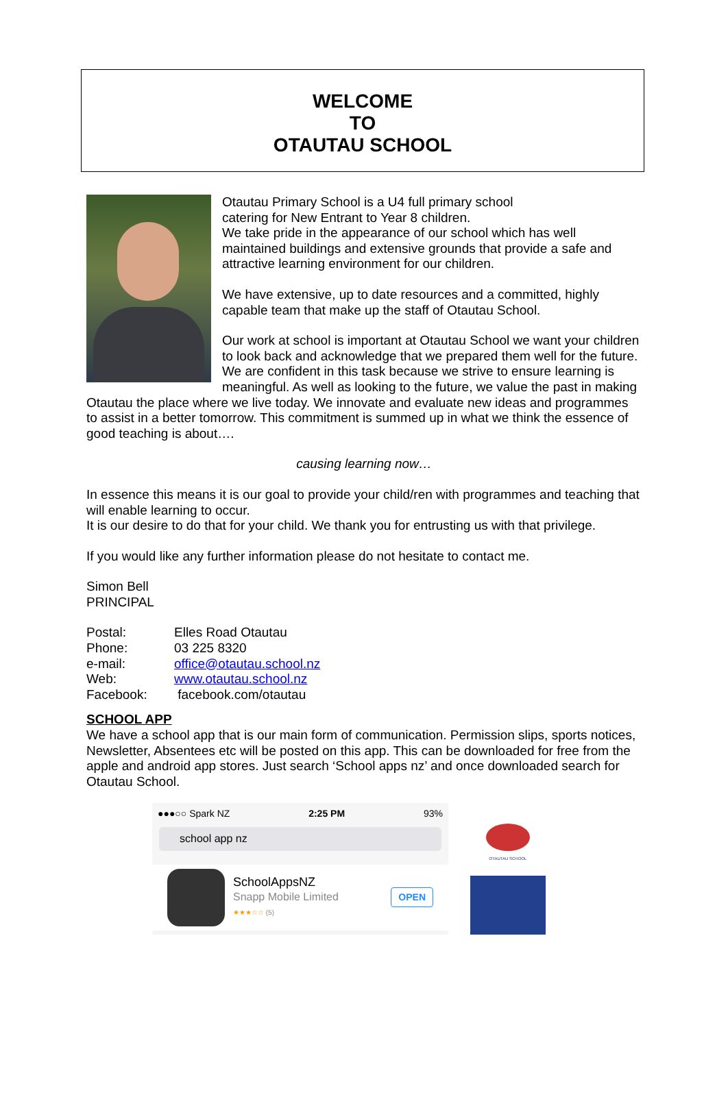WELCOME
TO
OTAUTAU SCHOOL
Otautau Primary School is a U4 full primary school
catering for New Entrant to Year 8 children.
We take pride in the appearance of our school which has well maintained buildings and extensive grounds that provide a safe and attractive learning environment for our children.
We have extensive, up to date resources and a committed, highly capable team that make up the staff of Otautau School.
Our work at school is important at Otautau School we want your children to look back and acknowledge that we prepared them well for the future. We are confident in this task because we strive to ensure learning is meaningful. As well as looking to the future, we value the past in making Otautau the place where we live today. We innovate and evaluate new ideas and programmes to assist in a better tomorrow. This commitment is summed up in what we think the essence of good teaching is about….
causing learning now…
In essence this means it is our goal to provide your child/ren with programmes and teaching that will enable learning to occur.
It is our desire to do that for your child. We thank you for entrusting us with that privilege.
If you would like any further information please do not hesitate to contact me.
Simon Bell
PRINCIPAL
| Postal: | Elles Road Otautau |
| Phone: | 03 225 8320 |
| e-mail: | office@otautau.school.nz |
| Web: | www.otautau.school.nz |
| Facebook: | facebook.com/otautau |
SCHOOL APP
We have a school app that is our main form of communication. Permission slips, sports notices, Newsletter, Absentees etc will be posted on this app. This can be downloaded for free from the apple and android app stores. Just search ‘School apps nz’ and once downloaded search for Otautau School.
●●●○○ Spark NZ 2:25 PM 93%
school app nz
SchoolAppsNZ
Snapp Mobile Limited
★★★☆☆ (5)
OPEN
OTAUTAU SCHOOL